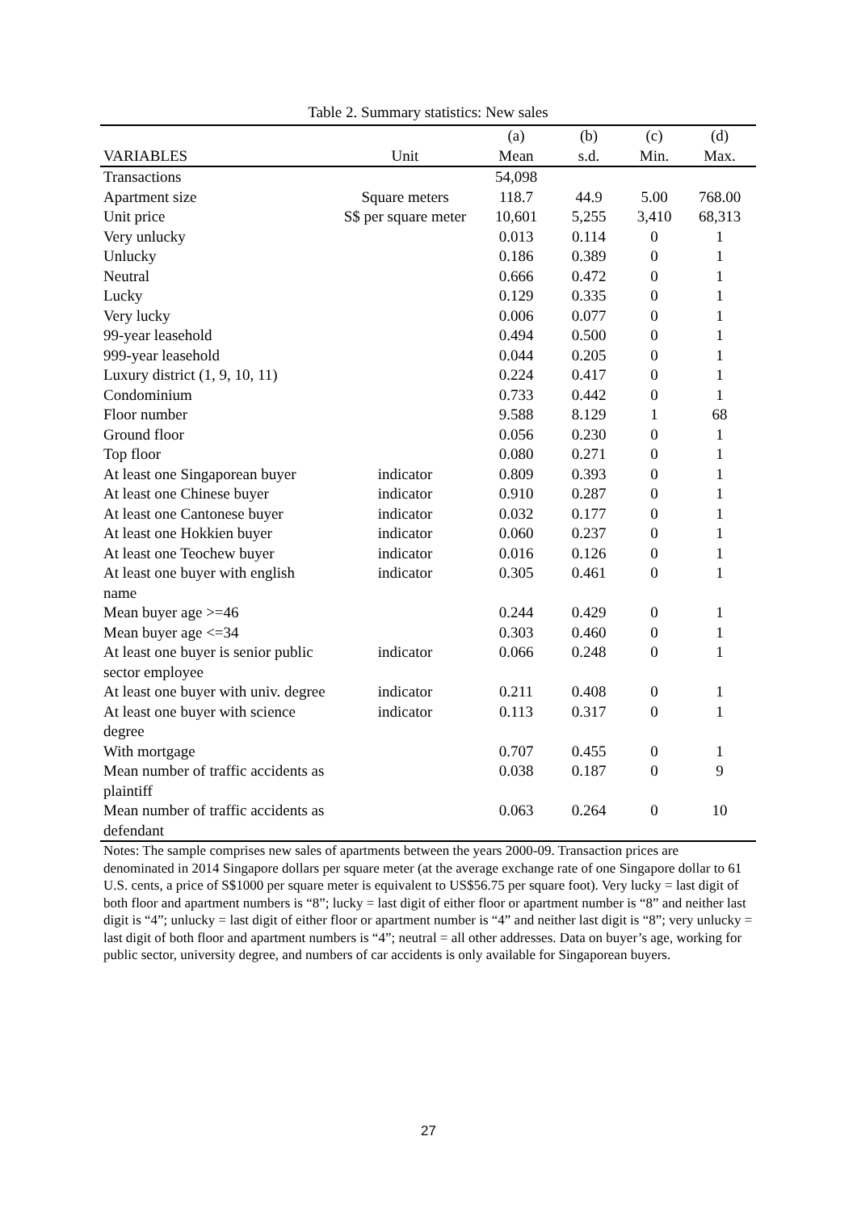Table 2. Summary statistics: New sales
| | | (a) | (b) | (c) | (d) |
| --- | --- | --- | --- | --- | --- |
| VARIABLES | Unit | Mean | s.d. | Min. | Max. |
| Transactions | | 54,098 | | | |
| Apartment size | Square meters | 118.7 | 44.9 | 5.00 | 768.00 |
| Unit price | S$ per square meter | 10,601 | 5,255 | 3,410 | 68,313 |
| Very unlucky | | 0.013 | 0.114 | 0 | 1 |
| Unlucky | | 0.186 | 0.389 | 0 | 1 |
| Neutral | | 0.666 | 0.472 | 0 | 1 |
| Lucky | | 0.129 | 0.335 | 0 | 1 |
| Very lucky | | 0.006 | 0.077 | 0 | 1 |
| 99-year leasehold | | 0.494 | 0.500 | 0 | 1 |
| 999-year leasehold | | 0.044 | 0.205 | 0 | 1 |
| Luxury district (1, 9, 10, 11) | | 0.224 | 0.417 | 0 | 1 |
| Condominium | | 0.733 | 0.442 | 0 | 1 |
| Floor number | | 9.588 | 8.129 | 1 | 68 |
| Ground floor | | 0.056 | 0.230 | 0 | 1 |
| Top floor | | 0.080 | 0.271 | 0 | 1 |
| At least one Singaporean buyer | indicator | 0.809 | 0.393 | 0 | 1 |
| At least one Chinese buyer | indicator | 0.910 | 0.287 | 0 | 1 |
| At least one Cantonese buyer | indicator | 0.032 | 0.177 | 0 | 1 |
| At least one Hokkien buyer | indicator | 0.060 | 0.237 | 0 | 1 |
| At least one Teochew buyer | indicator | 0.016 | 0.126 | 0 | 1 |
| At least one buyer with english name | indicator | 0.305 | 0.461 | 0 | 1 |
| Mean buyer age >=46 | | 0.244 | 0.429 | 0 | 1 |
| Mean buyer age <=34 | | 0.303 | 0.460 | 0 | 1 |
| At least one buyer is senior public sector employee | indicator | 0.066 | 0.248 | 0 | 1 |
| At least one buyer with univ. degree | indicator | 0.211 | 0.408 | 0 | 1 |
| At least one buyer with science degree | indicator | 0.113 | 0.317 | 0 | 1 |
| With mortgage | | 0.707 | 0.455 | 0 | 1 |
| Mean number of traffic accidents as plaintiff | | 0.038 | 0.187 | 0 | 9 |
| Mean number of traffic accidents as defendant | | 0.063 | 0.264 | 0 | 10 |
Notes: The sample comprises new sales of apartments between the years 2000-09. Transaction prices are denominated in 2014 Singapore dollars per square meter (at the average exchange rate of one Singapore dollar to 61 U.S. cents, a price of S$1000 per square meter is equivalent to US$56.75 per square foot). Very lucky = last digit of both floor and apartment numbers is “8”; lucky = last digit of either floor or apartment number is “8” and neither last digit is “4”; unlucky = last digit of either floor or apartment number is “4” and neither last digit is “8”; very unlucky = last digit of both floor and apartment numbers is “4”; neutral = all other addresses. Data on buyer’s age, working for public sector, university degree, and numbers of car accidents is only available for Singaporean buyers.
27